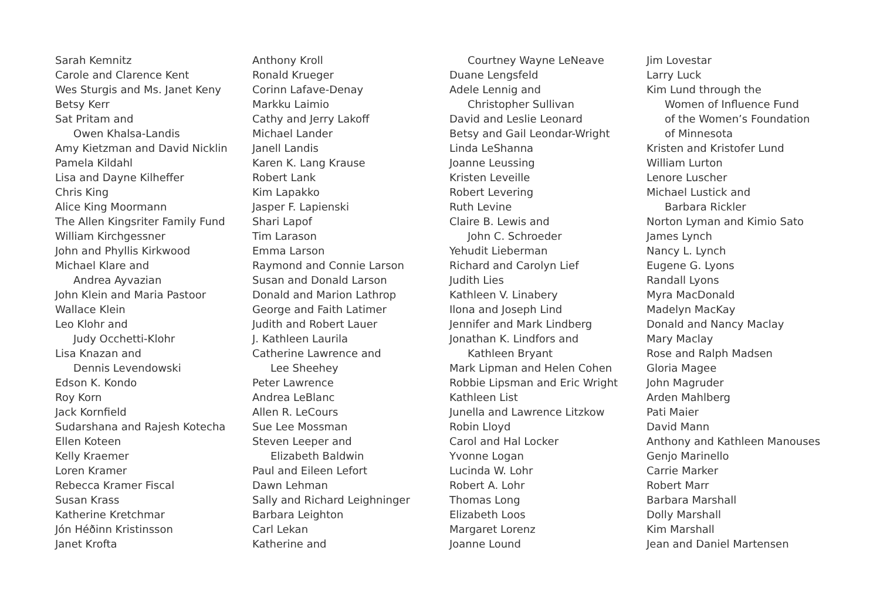Sarah Kemnitz
Carole and Clarence Kent
Wes Sturgis and Ms. Janet Keny
Betsy Kerr
Sat Pritam and
Owen Khalsa-Landis
Amy Kietzman and David Nicklin
Pamela Kildahl
Lisa and Dayne Kilheffer
Chris King
Alice King Moormann
The Allen Kingsriter Family Fund
William Kirchgessner
John and Phyllis Kirkwood
Michael Klare and
Andrea Ayvazian
John Klein and Maria Pastoor
Wallace Klein
Leo Klohr and
Judy Occhetti-Klohr
Lisa Knazan and
Dennis Levendowski
Edson K. Kondo
Roy Korn
Jack Kornfield
Sudarshana and Rajesh Kotecha
Ellen Koteen
Kelly Kraemer
Loren Kramer
Rebecca Kramer Fiscal
Susan Krass
Katherine Kretchmar
Jón Héðinn Kristinsson
Janet Krofta
Anthony Kroll
Ronald Krueger
Corinn Lafave-Denay
Markku Laimio
Cathy and Jerry Lakoff
Michael Lander
Janell Landis
Karen K. Lang Krause
Robert Lank
Kim Lapakko
Jasper F. Lapienski
Shari Lapof
Tim Larason
Emma Larson
Raymond and Connie Larson
Susan and Donald Larson
Donald and Marion Lathrop
George and Faith Latimer
Judith and Robert Lauer
J. Kathleen Laurila
Catherine Lawrence and
Lee Sheehey
Peter Lawrence
Andrea LeBlanc
Allen R. LeCours
Sue Lee Mossman
Steven Leeper and
Elizabeth Baldwin
Paul and Eileen Lefort
Dawn Lehman
Sally and Richard Leighninger
Barbara Leighton
Carl Lekan
Katherine and
Courtney Wayne LeNeave
Duane Lengsfeld
Adele Lennig and
Christopher Sullivan
David and Leslie Leonard
Betsy and Gail Leondar-Wright
Linda LeShanna
Joanne Leussing
Kristen Leveille
Robert Levering
Ruth Levine
Claire B. Lewis and
John C. Schroeder
Yehudit Lieberman
Richard and Carolyn Lief
Judith Lies
Kathleen V. Linabery
Ilona and Joseph Lind
Jennifer and Mark Lindberg
Jonathan K. Lindfors and
Kathleen Bryant
Mark Lipman and Helen Cohen
Robbie Lipsman and Eric Wright
Kathleen List
Junella and Lawrence Litzkow
Robin Lloyd
Carol and Hal Locker
Yvonne Logan
Lucinda W. Lohr
Robert A. Lohr
Thomas Long
Elizabeth Loos
Margaret Lorenz
Joanne Lound
Jim Lovestar
Larry Luck
Kim Lund through the
Women of Influence Fund
of the Women’s Foundation
of Minnesota
Kristen and Kristofer Lund
William Lurton
Lenore Luscher
Michael Lustick and
Barbara Rickler
Norton Lyman and Kimio Sato
James Lynch
Nancy L. Lynch
Eugene G. Lyons
Randall Lyons
Myra MacDonald
Madelyn MacKay
Donald and Nancy Maclay
Mary Maclay
Rose and Ralph Madsen
Gloria Magee
John Magruder
Arden Mahlberg
Pati Maier
David Mann
Anthony and Kathleen Manouses
Genjo Marinello
Carrie Marker
Robert Marr
Barbara Marshall
Dolly Marshall
Kim Marshall
Jean and Daniel Martensen